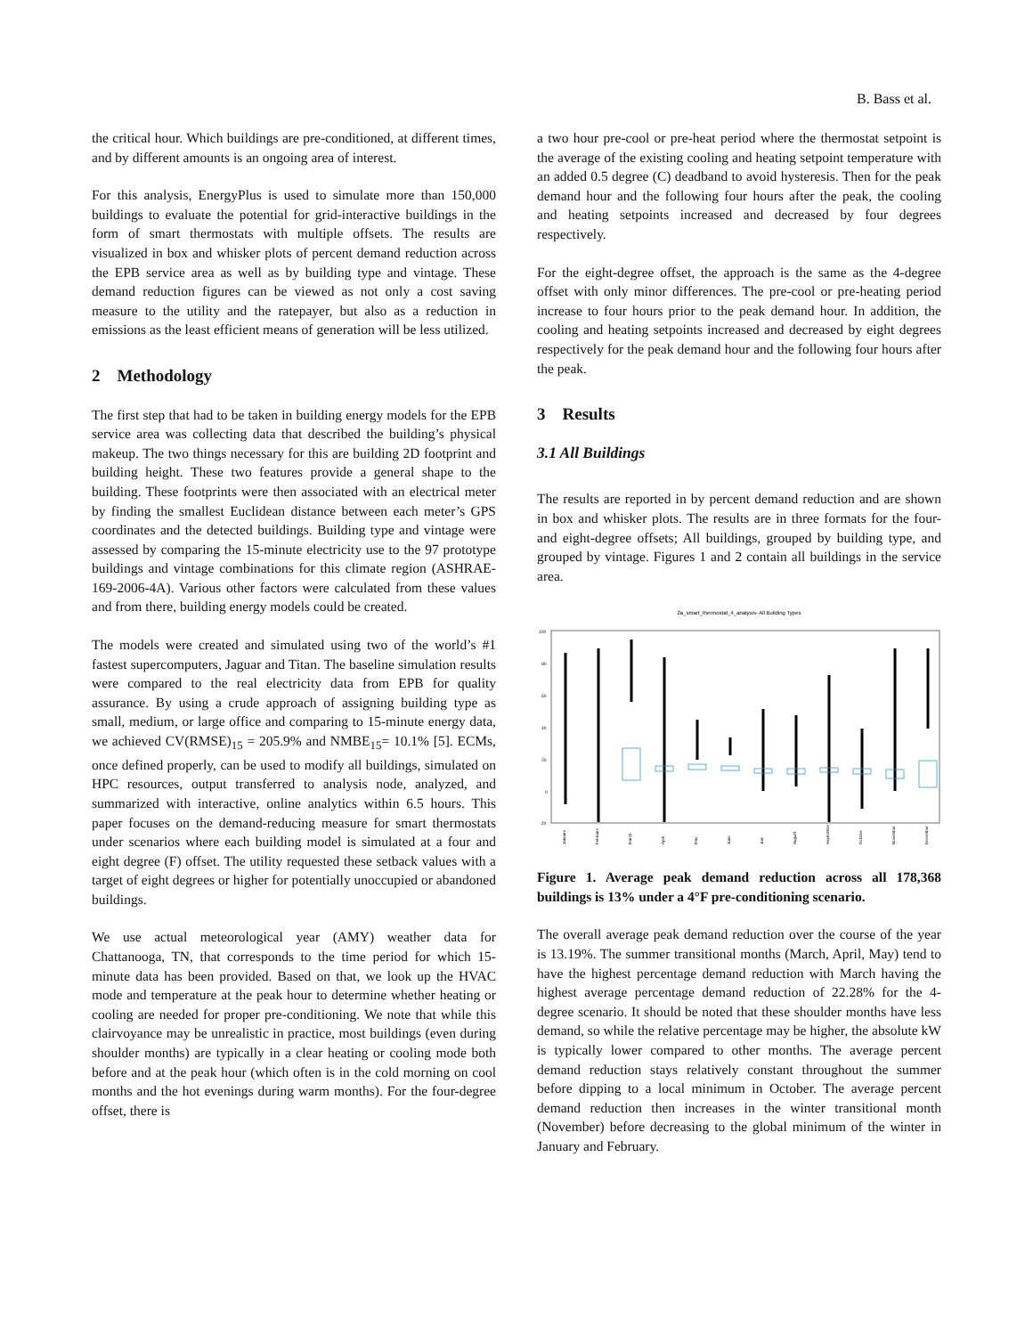B. Bass et al.
the critical hour. Which buildings are pre-conditioned, at different times, and by different amounts is an ongoing area of interest.
For this analysis, EnergyPlus is used to simulate more than 150,000 buildings to evaluate the potential for grid-interactive buildings in the form of smart thermostats with multiple offsets. The results are visualized in box and whisker plots of percent demand reduction across the EPB service area as well as by building type and vintage. These demand reduction figures can be viewed as not only a cost saving measure to the utility and the ratepayer, but also as a reduction in emissions as the least efficient means of generation will be less utilized.
2 Methodology
The first step that had to be taken in building energy models for the EPB service area was collecting data that described the building’s physical makeup. The two things necessary for this are building 2D footprint and building height. These two features provide a general shape to the building. These footprints were then associated with an electrical meter by finding the smallest Euclidean distance between each meter’s GPS coordinates and the detected buildings. Building type and vintage were assessed by comparing the 15-minute electricity use to the 97 prototype buildings and vintage combinations for this climate region (ASHRAE-169-2006-4A). Various other factors were calculated from these values and from there, building energy models could be created.
The models were created and simulated using two of the world’s #1 fastest supercomputers, Jaguar and Titan. The baseline simulation results were compared to the real electricity data from EPB for quality assurance. By using a crude approach of assigning building type as small, medium, or large office and comparing to 15-minute energy data, we achieved CV(RMSE)<sub>15</sub> = 205.9% and NMBE<sub>15</sub>= 10.1% [5]. ECMs, once defined properly, can be used to modify all buildings, simulated on HPC resources, output transferred to analysis node, analyzed, and summarized with interactive, online analytics within 6.5 hours. This paper focuses on the demand-reducing measure for smart thermostats under scenarios where each building model is simulated at a four and eight degree (F) offset. The utility requested these setback values with a target of eight degrees or higher for potentially unoccupied or abandoned buildings.
We use actual meteorological year (AMY) weather data for Chattanooga, TN, that corresponds to the time period for which 15-minute data has been provided. Based on that, we look up the HVAC mode and temperature at the peak hour to determine whether heating or cooling are needed for proper pre-conditioning. We note that while this clairvoyance may be unrealistic in practice, most buildings (even during shoulder months) are typically in a clear heating or cooling mode both before and at the peak hour (which often is in the cold morning on cool months and the hot evenings during warm months). For the four-degree offset, there is
a two hour pre-cool or pre-heat period where the thermostat setpoint is the average of the existing cooling and heating setpoint temperature with an added 0.5 degree (C) deadband to avoid hysteresis. Then for the peak demand hour and the following four hours after the peak, the cooling and heating setpoints increased and decreased by four degrees respectively.
For the eight-degree offset, the approach is the same as the 4-degree offset with only minor differences. The pre-cool or pre-heating period increase to four hours prior to the peak demand hour. In addition, the cooling and heating setpoints increased and decreased by eight degrees respectively for the peak demand hour and the following four hours after the peak.
3 Results
3.1 All Buildings
The results are reported in by percent demand reduction and are shown in box and whisker plots. The results are in three formats for the four- and eight-degree offsets; All buildings, grouped by building type, and grouped by vintage. Figures 1 and 2 contain all buildings in the service area.
2a_smart_thermostat_4_analysis- All Building Types
100
80
60
40
20
0
-20
January
February
March
April
May
June
July
August
September
October
November
December
Figure 1. Average peak demand reduction across all 178,368 buildings is 13% under a 4°F pre-conditioning scenario.
The overall average peak demand reduction over the course of the year is 13.19%. The summer transitional months (March, April, May) tend to have the highest percentage demand reduction with March having the highest average percentage demand reduction of 22.28% for the 4-degree scenario. It should be noted that these shoulder months have less demand, so while the relative percentage may be higher, the absolute kW is typically lower compared to other months. The average percent demand reduction stays relatively constant throughout the summer before dipping to a local minimum in October. The average percent demand reduction then increases in the winter transitional month (November) before decreasing to the global minimum of the winter in January and February.